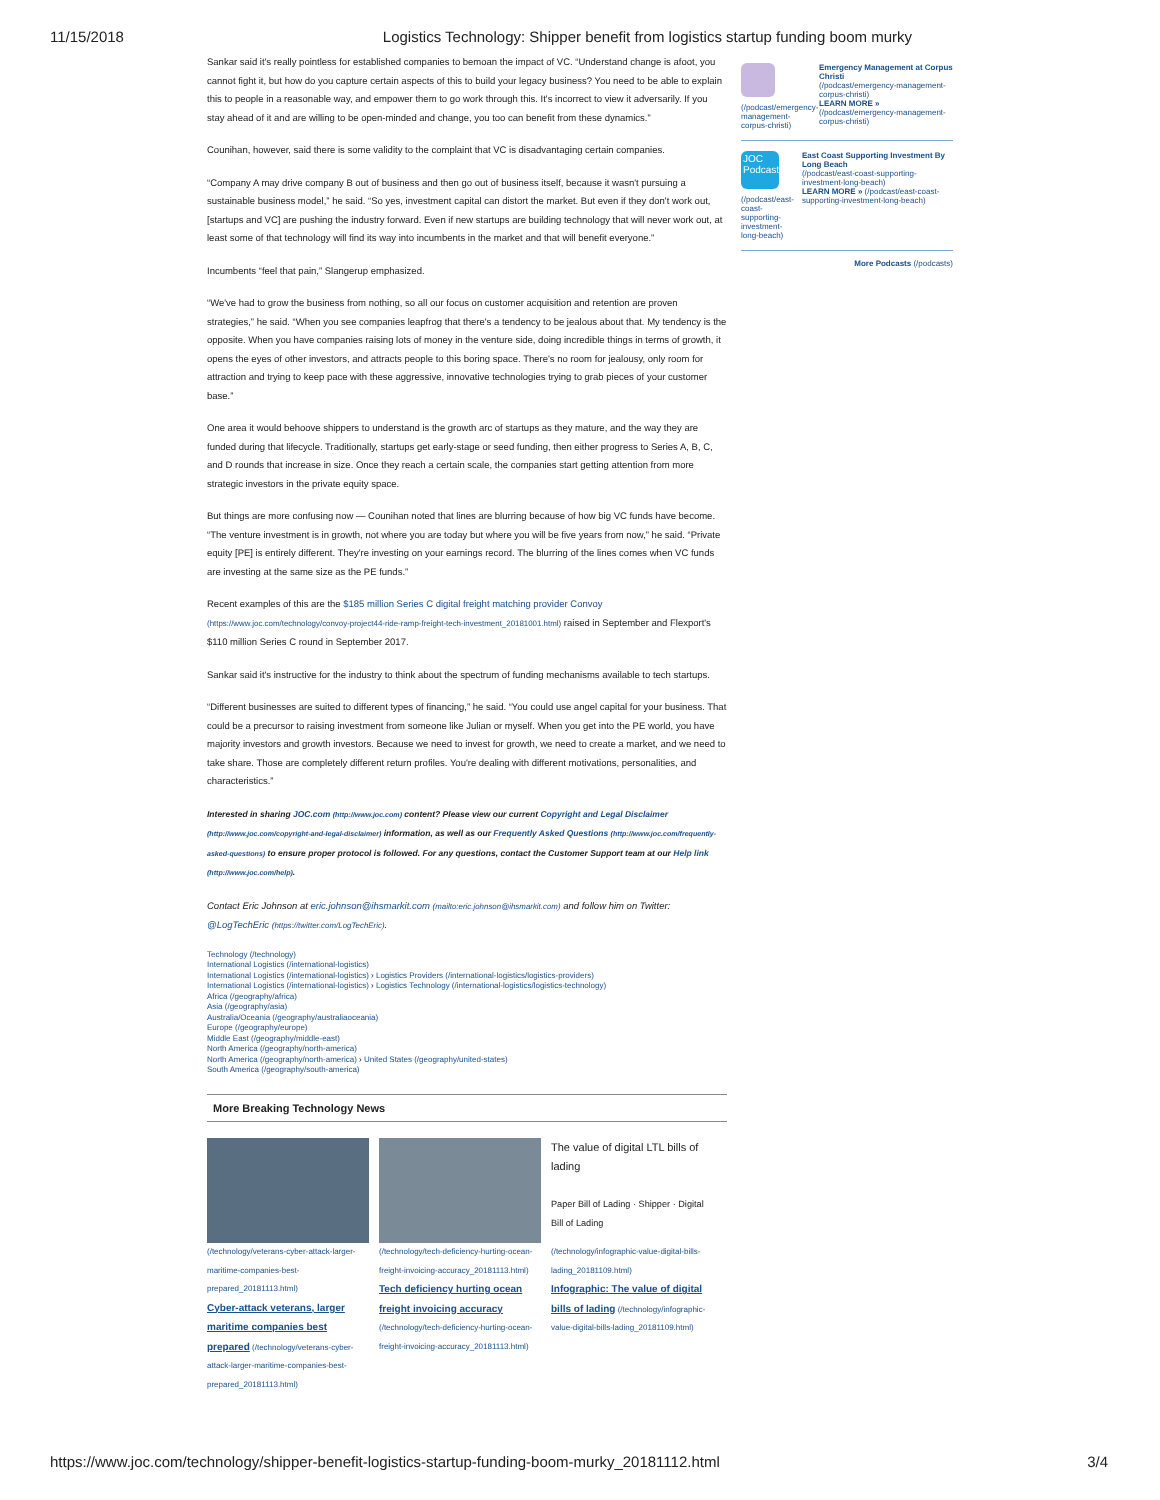11/15/2018 Logistics Technology: Shipper benefit from logistics startup funding boom murky
Sankar said it's really pointless for established companies to bemoan the impact of VC. “Understand change is afoot, you cannot fight it, but how do you capture certain aspects of this to build your legacy business? You need to be able to explain this to people in a reasonable way, and empower them to go work through this. It's incorrect to view it adversarily. If you stay ahead of it and are willing to be open-minded and change, you too can benefit from these dynamics.”
Counihan, however, said there is some validity to the complaint that VC is disadvantaging certain companies.
“Company A may drive company B out of business and then go out of business itself, because it wasn't pursuing a sustainable business model,” he said. “So yes, investment capital can distort the market. But even if they don't work out, [startups and VC] are pushing the industry forward. Even if new startups are building technology that will never work out, at least some of that technology will find its way into incumbents in the market and that will benefit everyone.”
Incumbents “feel that pain,” Slangerup emphasized.
“We've had to grow the business from nothing, so all our focus on customer acquisition and retention are proven strategies,” he said. “When you see companies leapfrog that there's a tendency to be jealous about that. My tendency is the opposite. When you have companies raising lots of money in the venture side, doing incredible things in terms of growth, it opens the eyes of other investors, and attracts people to this boring space. There's no room for jealousy, only room for attraction and trying to keep pace with these aggressive, innovative technologies trying to grab pieces of your customer base.”
One area it would behoove shippers to understand is the growth arc of startups as they mature, and the way they are funded during that lifecycle. Traditionally, startups get early-stage or seed funding, then either progress to Series A, B, C, and D rounds that increase in size. Once they reach a certain scale, the companies start getting attention from more strategic investors in the private equity space.
But things are more confusing now — Counihan noted that lines are blurring because of how big VC funds have become. “The venture investment is in growth, not where you are today but where you will be five years from now,” he said. “Private equity [PE] is entirely different. They're investing on your earnings record. The blurring of the lines comes when VC funds are investing at the same size as the PE funds.”
Recent examples of this are the $185 million Series C digital freight matching provider Convoy (https://www.joc.com/technology/convoy-project44-ride-ramp-freight-tech-investment_20181001.html) raised in September and Flexport's $110 million Series C round in September 2017.
Sankar said it's instructive for the industry to think about the spectrum of funding mechanisms available to tech startups.
“Different businesses are suited to different types of financing,” he said. “You could use angel capital for your business. That could be a precursor to raising investment from someone like Julian or myself. When you get into the PE world, you have majority investors and growth investors. Because we need to invest for growth, we need to create a market, and we need to take share. Those are completely different return profiles. You're dealing with different motivations, personalities, and characteristics.”
Interested in sharing JOC.com (http://www.joc.com) content? Please view our current Copyright and Legal Disclaimer (http://www.joc.com/copyright-and-legal-disclaimer) information, as well as our Frequently Asked Questions (http://www.joc.com/frequently-asked-questions) to ensure proper protocol is followed. For any questions, contact the Customer Support team at our Help link (http://www.joc.com/help).
Contact Eric Johnson at eric.johnson@ihsmarkit.com (mailto:eric.johnson@ihsmarkit.com) and follow him on Twitter: @LogTechEric (https://twitter.com/LogTechEric).
Technology (/technology)
International Logistics (/international-logistics)
International Logistics (/international-logistics) › Logistics Providers (/international-logistics/logistics-providers)
International Logistics (/international-logistics) › Logistics Technology (/international-logistics/logistics-technology)
Africa (/geography/africa)
Asia (/geography/asia)
Australia/Oceania (/geography/australiaoceania)
Europe (/geography/europe)
Middle East (/geography/middle-east)
North America (/geography/north-america)
North America (/geography/north-america) › United States (/geography/united-states)
South America (/geography/south-america)
More Breaking Technology News
(/technology/veterans-cyber-attack-larger-maritime-companies-best-prepared_20181113.html)
Cyber-attack veterans, larger maritime companies best prepared (/technology/veterans-cyber-attack-larger-maritime-companies-best-prepared_20181113.html)
(/technology/tech-deficiency-hurting-ocean-freight-invoicing-accuracy_20181113.html)
Tech deficiency hurting ocean freight invoicing accuracy (/technology/tech-deficiency-hurting-ocean-freight-invoicing-accuracy_20181113.html)
The value of digital LTL bills of lading
Paper Bill of Lading · Shipper · Digital Bill of Lading
(/technology/infographic-value-digital-bills-lading_20181109.html)
Infographic: The value of digital bills of lading (/technology/infographic-value-digital-bills-lading_20181109.html)
(/podcast/emergency-management-corpus-christi)
Emergency Management at Corpus Christi
(/podcast/emergency-management-corpus-christi)
LEARN MORE » (/podcast/emergency-management-corpus-christi)
JOC Podcasts
(/podcast/east-coast-supporting-investment-long-beach)
East Coast Supporting Investment By Long Beach
(/podcast/east-coast-supporting-investment-long-beach)
LEARN MORE » (/podcast/east-coast-supporting-investment-long-beach)
More Podcasts (/podcasts)
https://www.joc.com/technology/shipper-benefit-logistics-startup-funding-boom-murky_20181112.html 3/4